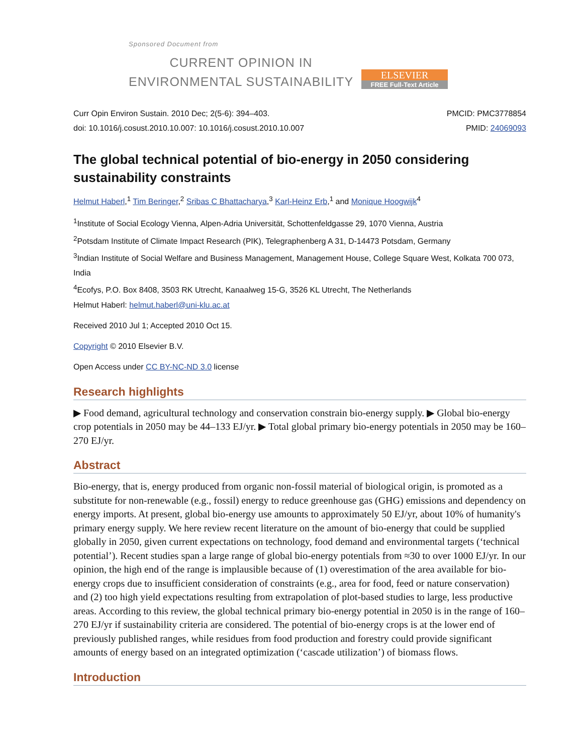Sponsored Document from
CURRENT OPINION IN
ENVIRONMENTAL SUSTAINABILITY
ELSEVIER
FREE Full-Text Article
Curr Opin Environ Sustain. 2010 Dec; 2(5-6): 394–403.
doi: 10.1016/j.cosust.2010.10.007: 10.1016/j.cosust.2010.10.007
PMCID: PMC3778854
PMID: 24069093
The global technical potential of bio-energy in 2050 considering sustainability constraints
Helmut Haberl,<sup>1</sup> Tim Beringer,<sup>2</sup> Sribas C Bhattacharya,<sup>3</sup> Karl-Heinz Erb,<sup>1</sup> and Monique Hoogwijk<sup>4</sup>
<sup>1</sup> Institute of Social Ecology Vienna, Alpen-Adria Universität, Schottenfeldgasse 29, 1070 Vienna, Austria
<sup>2</sup> Potsdam Institute of Climate Impact Research (PIK), Telegraphenberg A 31, D-14473 Potsdam, Germany
<sup>3</sup> Indian Institute of Social Welfare and Business Management, Management House, College Square West, Kolkata 700 073, India
<sup>4</sup> Ecofys, P.O. Box 8408, 3503 RK Utrecht, Kanaalweg 15-G, 3526 KL Utrecht, The Netherlands
Helmut Haberl: helmut.haberl@uni-klu.ac.at
Received 2010 Jul 1; Accepted 2010 Oct 15.
Copyright © 2010 Elsevier B.V.
Open Access under CC BY-NC-ND 3.0 license
Research highlights
▶ Food demand, agricultural technology and conservation constrain bio-energy supply. ▶ Global bio-energy crop potentials in 2050 may be 44–133 EJ/yr. ▶ Total global primary bio-energy potentials in 2050 may be 160–270 EJ/yr.
Abstract
Bio-energy, that is, energy produced from organic non-fossil material of biological origin, is promoted as a substitute for non-renewable (e.g., fossil) energy to reduce greenhouse gas (GHG) emissions and dependency on energy imports. At present, global bio-energy use amounts to approximately 50 EJ/yr, about 10% of humanity's primary energy supply. We here review recent literature on the amount of bio-energy that could be supplied globally in 2050, given current expectations on technology, food demand and environmental targets (‘technical potential’). Recent studies span a large range of global bio-energy potentials from ≈30 to over 1000 EJ/yr. In our opinion, the high end of the range is implausible because of (1) overestimation of the area available for bio-energy crops due to insufficient consideration of constraints (e.g., area for food, feed or nature conservation) and (2) too high yield expectations resulting from extrapolation of plot-based studies to large, less productive areas. According to this review, the global technical primary bio-energy potential in 2050 is in the range of 160–270 EJ/yr if sustainability criteria are considered. The potential of bio-energy crops is at the lower end of previously published ranges, while residues from food production and forestry could provide significant amounts of energy based on an integrated optimization (‘cascade utilization’) of biomass flows.
Introduction